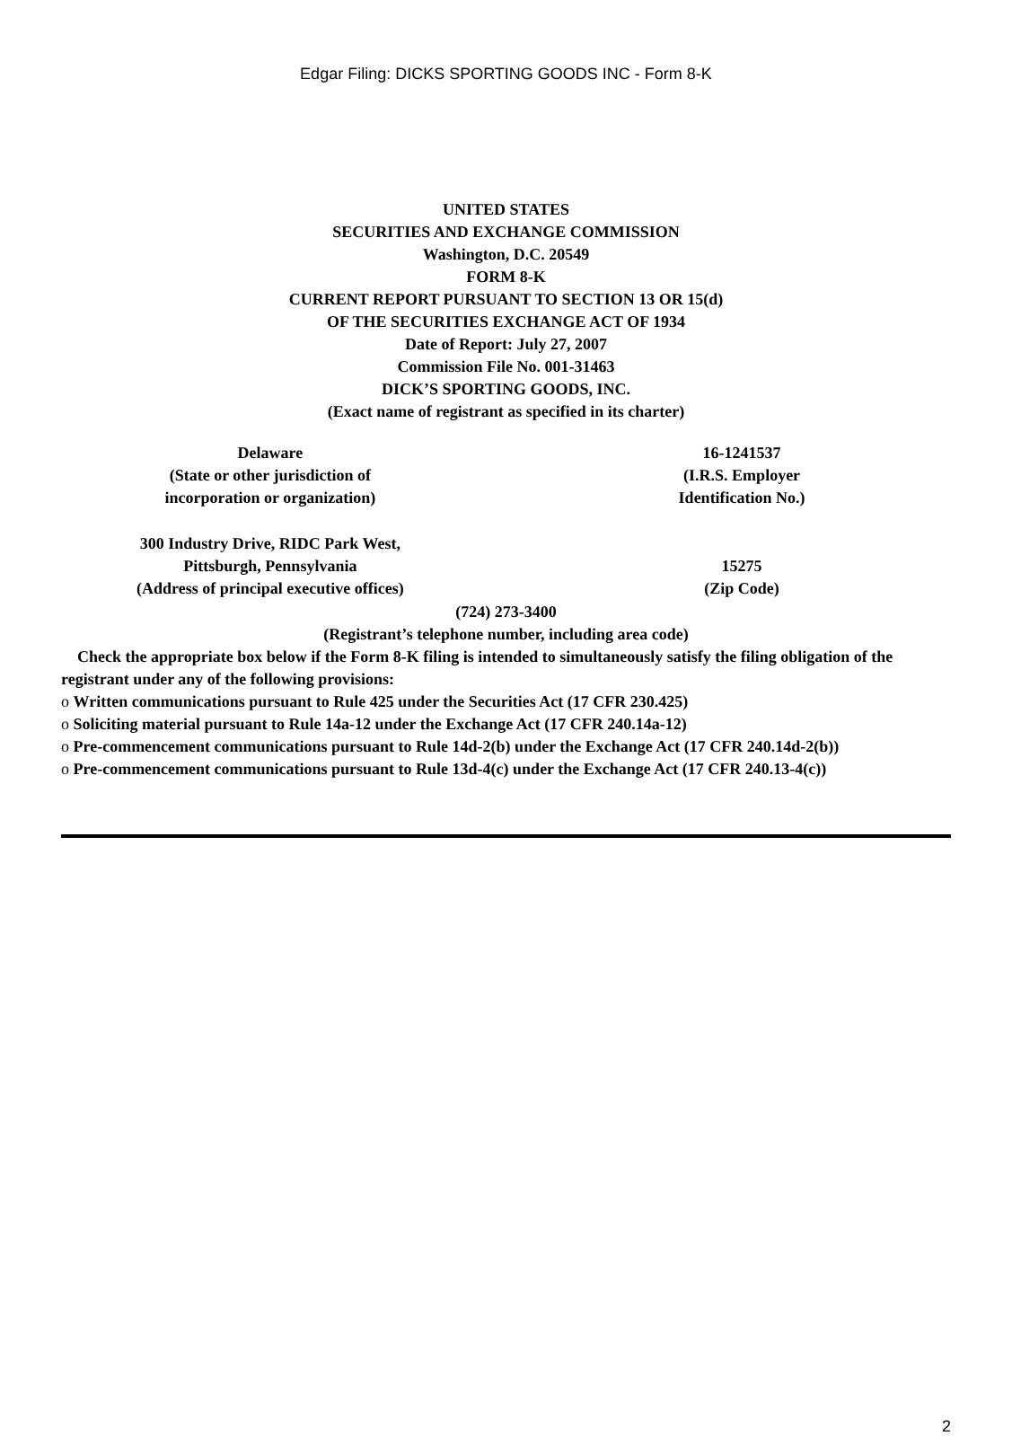Edgar Filing: DICKS SPORTING GOODS INC - Form 8-K
UNITED STATES
SECURITIES AND EXCHANGE COMMISSION
Washington, D.C. 20549
FORM 8-K
CURRENT REPORT PURSUANT TO SECTION 13 OR 15(d)
OF THE SECURITIES EXCHANGE ACT OF 1934
Date of Report: July 27, 2007
Commission File No. 001-31463
DICK’S SPORTING GOODS, INC.
(Exact name of registrant as specified in its charter)
| Delaware (State or other jurisdiction of incorporation or organization) | | 16-1241537 (I.R.S. Employer Identification No.) |
| 300 Industry Drive, RIDC Park West, Pittsburgh, Pennsylvania (Address of principal executive offices) | | 15275 (Zip Code) |
(724) 273-3400
(Registrant’s telephone number, including area code)
Check the appropriate box below if the Form 8-K filing is intended to simultaneously satisfy the filing obligation of the registrant under any of the following provisions:
o Written communications pursuant to Rule 425 under the Securities Act (17 CFR 230.425)
o Soliciting material pursuant to Rule 14a-12 under the Exchange Act (17 CFR 240.14a-12)
o Pre-commencement communications pursuant to Rule 14d-2(b) under the Exchange Act (17 CFR 240.14d-2(b))
o Pre-commencement communications pursuant to Rule 13d-4(c) under the Exchange Act (17 CFR 240.13-4(c))
2